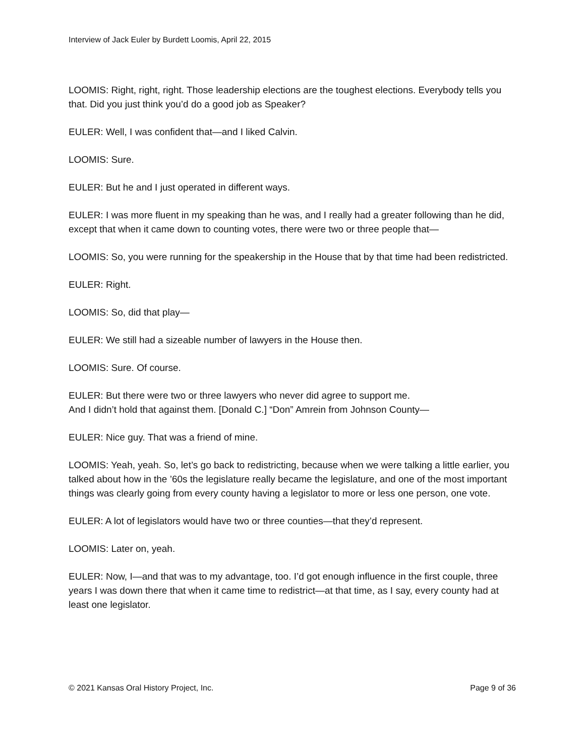Interview of Jack Euler by Burdett Loomis, April 22, 2015
LOOMIS: Right, right, right. Those leadership elections are the toughest elections. Everybody tells you that. Did you just think you’d do a good job as Speaker?
EULER: Well, I was confident that—and I liked Calvin.
LOOMIS: Sure.
EULER: But he and I just operated in different ways.
EULER: I was more fluent in my speaking than he was, and I really had a greater following than he did, except that when it came down to counting votes, there were two or three people that—
LOOMIS: So, you were running for the speakership in the House that by that time had been redistricted.
EULER: Right.
LOOMIS: So, did that play—
EULER: We still had a sizeable number of lawyers in the House then.
LOOMIS: Sure. Of course.
EULER: But there were two or three lawyers who never did agree to support me.
And I didn’t hold that against them. [Donald C.] “Don” Amrein from Johnson County—
EULER: Nice guy. That was a friend of mine.
LOOMIS: Yeah, yeah. So, let’s go back to redistricting, because when we were talking a little earlier, you talked about how in the ’60s the legislature really became the legislature, and one of the most important things was clearly going from every county having a legislator to more or less one person, one vote.
EULER: A lot of legislators would have two or three counties—that they’d represent.
LOOMIS: Later on, yeah.
EULER: Now, I—and that was to my advantage, too. I’d got enough influence in the first couple, three years I was down there that when it came time to redistrict—at that time, as I say, every county had at least one legislator.
© 2021 Kansas Oral History Project, Inc. Page 9 of 36